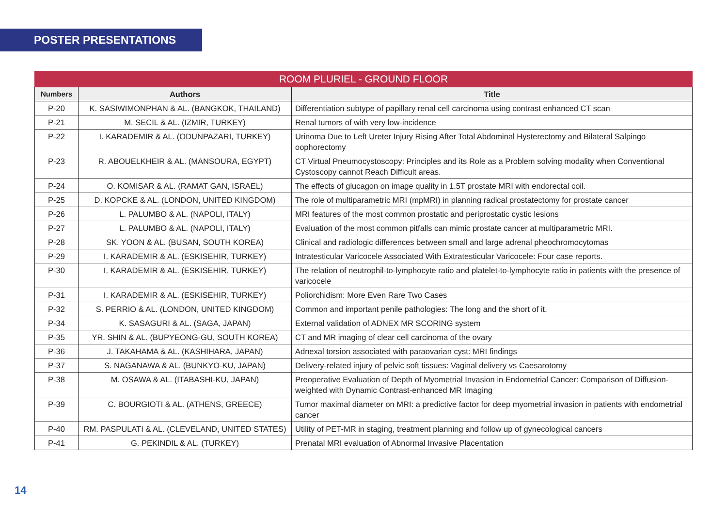POSTER PRESENTATIONS
| ROOM PLURIEL - GROUND FLOOR | | |
| --- | --- | --- |
| Numbers | Authors | Title |
| P-20 | K. SASIWIMONPHAN & AL. (BANGKOK, THAILAND) | Differentiation subtype of papillary renal cell carcinoma using contrast enhanced CT scan |
| P-21 | M. SECIL & AL. (IZMIR, TURKEY) | Renal tumors of with very low-incidence |
| P-22 | I. KARADEMIR & AL. (ODUNPAZARI, TURKEY) | Urinoma Due to Left Ureter Injury Rising After Total Abdominal Hysterectomy and Bilateral Salpingo oophorectomy |
| P-23 | R. ABOUELKHEIR & AL. (MANSOURA, EGYPT) | CT Virtual Pneumocystoscopy: Principles and its Role as a Problem solving modality when Conventional Cystoscopy cannot Reach Difficult areas. |
| P-24 | O. KOMISAR & AL. (RAMAT GAN, ISRAEL) | The effects of glucagon on image quality in 1.5T prostate MRI with endorectal coil. |
| P-25 | D. KOPCKE & AL. (LONDON, UNITED KINGDOM) | The role of multiparametric MRI (mpMRI) in planning radical prostatectomy for prostate cancer |
| P-26 | L. PALUMBO & AL. (NAPOLI, ITALY) | MRI features of the most common prostatic and periprostatic cystic lesions |
| P-27 | L. PALUMBO & AL. (NAPOLI, ITALY) | Evaluation of the most common pitfalls can mimic prostate cancer at multiparametric MRI. |
| P-28 | SK. YOON & AL. (BUSAN, SOUTH KOREA) | Clinical and radiologic differences between small and large adrenal pheochromocytomas |
| P-29 | I. KARADEMIR & AL. (ESKISEHIR, TURKEY) | Intratesticular Varicocele Associated With Extratesticular Varicocele: Four case reports. |
| P-30 | I. KARADEMIR & AL. (ESKISEHIR, TURKEY) | The relation of neutrophil-to-lymphocyte ratio and platelet-to-lymphocyte ratio in patients with the presence of varicocele |
| P-31 | I. KARADEMIR & AL. (ESKISEHIR, TURKEY) | Poliorchidism: More Even Rare Two Cases |
| P-32 | S. PERRIO & AL. (LONDON, UNITED KINGDOM) | Common and important penile pathologies: The long and the short of it. |
| P-34 | K. SASAGURI & AL. (SAGA, JAPAN) | External validation of ADNEX MR SCORING system |
| P-35 | YR. SHIN & AL. (BUPYEONG-GU, SOUTH KOREA) | CT and MR imaging of clear cell carcinoma of the ovary |
| P-36 | J. TAKAHAMA & AL. (KASHIHARA, JAPAN) | Adnexal torsion associated with paraovarian cyst: MRI findings |
| P-37 | S. NAGANAWA & AL. (BUNKYO-KU, JAPAN) | Delivery-related injury of pelvic soft tissues: Vaginal delivery vs Caesarotomy |
| P-38 | M. OSAWA & AL. (ITABASHI-KU, JAPAN) | Preoperative Evaluation of Depth of Myometrial Invasion in Endometrial Cancer: Comparison of Diffusion-weighted with Dynamic Contrast-enhanced MR Imaging |
| P-39 | C. BOURGIOTI & AL. (ATHENS, GREECE) | Tumor maximal diameter on MRI: a predictive factor for deep myometrial invasion in patients with endometrial cancer |
| P-40 | RM. PASPULATI & AL. (CLEVELAND, UNITED STATES) | Utility of PET-MR in staging, treatment planning and follow up of gynecological cancers |
| P-41 | G. PEKINDIL & AL. (TURKEY) | Prenatal MRI evaluation of Abnormal Invasive Placentation |
14